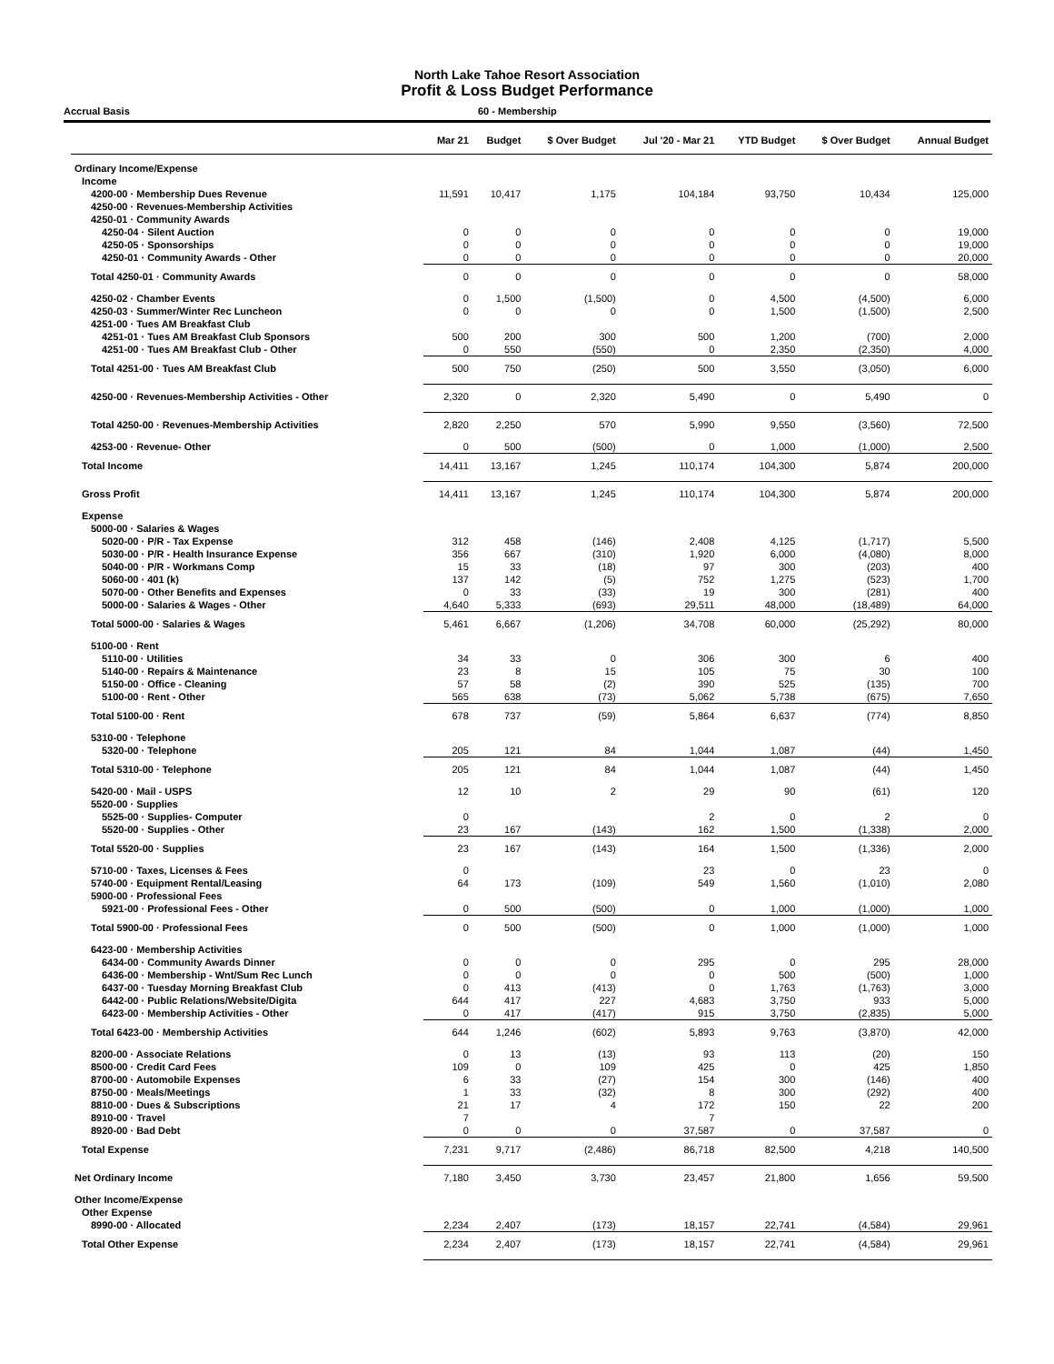North Lake Tahoe Resort Association
Profit & Loss Budget Performance
Accrual Basis 60 - Membership
| | Mar 21 | Budget | $ Over Budget | Jul '20 - Mar 21 | YTD Budget | $ Over Budget | Annual Budget |
| --- | --- | --- | --- | --- | --- | --- | --- |
| Ordinary Income/Expense | | | | | | | |
| Income | | | | | | | |
| 4200-00 · Membership Dues Revenue | 11,591 | 10,417 | 1,175 | 104,184 | 93,750 | 10,434 | 125,000 |
| 4250-00 · Revenues-Membership Activities | | | | | | | |
| 4250-01 · Community Awards | | | | | | | |
| 4250-04 · Silent Auction | 0 | 0 | 0 | 0 | 0 | 0 | 19,000 |
| 4250-05 · Sponsorships | 0 | 0 | 0 | 0 | 0 | 0 | 19,000 |
| 4250-01 · Community Awards - Other | 0 | 0 | 0 | 0 | 0 | 0 | 20,000 |
| Total 4250-01 · Community Awards | 0 | 0 | 0 | 0 | 0 | 0 | 58,000 |
| 4250-02 · Chamber Events | 0 | 1,500 | (1,500) | 0 | 4,500 | (4,500) | 6,000 |
| 4250-03 · Summer/Winter Rec Luncheon | 0 | 0 | 0 | 0 | 1,500 | (1,500) | 2,500 |
| 4251-00 · Tues AM Breakfast Club | | | | | | | |
| 4251-01 · Tues AM Breakfast Club Sponsors | 500 | 200 | 300 | 500 | 1,200 | (700) | 2,000 |
| 4251-00 · Tues AM Breakfast Club - Other | 0 | 550 | (550) | 0 | 2,350 | (2,350) | 4,000 |
| Total 4251-00 · Tues AM Breakfast Club | 500 | 750 | (250) | 500 | 3,550 | (3,050) | 6,000 |
| 4250-00 · Revenues-Membership Activities - Other | 2,320 | 0 | 2,320 | 5,490 | 0 | 5,490 | 0 |
| Total 4250-00 · Revenues-Membership Activities | 2,820 | 2,250 | 570 | 5,990 | 9,550 | (3,560) | 72,500 |
| 4253-00 · Revenue- Other | 0 | 500 | (500) | 0 | 1,000 | (1,000) | 2,500 |
| Total Income | 14,411 | 13,167 | 1,245 | 110,174 | 104,300 | 5,874 | 200,000 |
| Gross Profit | 14,411 | 13,167 | 1,245 | 110,174 | 104,300 | 5,874 | 200,000 |
| Expense | | | | | | | |
| 5000-00 · Salaries & Wages | | | | | | | |
| 5020-00 · P/R - Tax Expense | 312 | 458 | (146) | 2,408 | 4,125 | (1,717) | 5,500 |
| 5030-00 · P/R - Health Insurance Expense | 356 | 667 | (310) | 1,920 | 6,000 | (4,080) | 8,000 |
| 5040-00 · P/R - Workmans Comp | 15 | 33 | (18) | 97 | 300 | (203) | 400 |
| 5060-00 · 401 (k) | 137 | 142 | (5) | 752 | 1,275 | (523) | 1,700 |
| 5070-00 · Other Benefits and Expenses | 0 | 33 | (33) | 19 | 300 | (281) | 400 |
| 5000-00 · Salaries & Wages - Other | 4,640 | 5,333 | (693) | 29,511 | 48,000 | (18,489) | 64,000 |
| Total 5000-00 · Salaries & Wages | 5,461 | 6,667 | (1,206) | 34,708 | 60,000 | (25,292) | 80,000 |
| 5100-00 · Rent | | | | | | | |
| 5110-00 · Utilities | 34 | 33 | 0 | 306 | 300 | 6 | 400 |
| 5140-00 · Repairs & Maintenance | 23 | 8 | 15 | 105 | 75 | 30 | 100 |
| 5150-00 · Office - Cleaning | 57 | 58 | (2) | 390 | 525 | (135) | 700 |
| 5100-00 · Rent - Other | 565 | 638 | (73) | 5,062 | 5,738 | (675) | 7,650 |
| Total 5100-00 · Rent | 678 | 737 | (59) | 5,864 | 6,637 | (774) | 8,850 |
| 5310-00 · Telephone | | | | | | | |
| 5320-00 · Telephone | 205 | 121 | 84 | 1,044 | 1,087 | (44) | 1,450 |
| Total 5310-00 · Telephone | 205 | 121 | 84 | 1,044 | 1,087 | (44) | 1,450 |
| 5420-00 · Mail - USPS | 12 | 10 | 2 | 29 | 90 | (61) | 120 |
| 5520-00 · Supplies | | | | | | | |
| 5525-00 · Supplies- Computer | 0 | | | 2 | 0 | 2 | 0 |
| 5520-00 · Supplies - Other | 23 | 167 | (143) | 162 | 1,500 | (1,338) | 2,000 |
| Total 5520-00 · Supplies | 23 | 167 | (143) | 164 | 1,500 | (1,336) | 2,000 |
| 5710-00 · Taxes, Licenses & Fees | 0 | | | 23 | 0 | 23 | 0 |
| 5740-00 · Equipment Rental/Leasing | 64 | 173 | (109) | 549 | 1,560 | (1,010) | 2,080 |
| 5900-00 · Professional Fees | | | | | | | |
| 5921-00 · Professional Fees - Other | 0 | 500 | (500) | 0 | 1,000 | (1,000) | 1,000 |
| Total 5900-00 · Professional Fees | 0 | 500 | (500) | 0 | 1,000 | (1,000) | 1,000 |
| 6423-00 · Membership Activities | | | | | | | |
| 6434-00 · Community Awards Dinner | 0 | 0 | 0 | 295 | 0 | 295 | 28,000 |
| 6436-00 · Membership - Wnt/Sum Rec Lunch | 0 | 0 | 0 | 0 | 500 | (500) | 1,000 |
| 6437-00 · Tuesday Morning Breakfast Club | 0 | 413 | (413) | 0 | 1,763 | (1,763) | 3,000 |
| 6442-00 · Public Relations/Website/Digita | 644 | 417 | 227 | 4,683 | 3,750 | 933 | 5,000 |
| 6423-00 · Membership Activities - Other | 0 | 417 | (417) | 915 | 3,750 | (2,835) | 5,000 |
| Total 6423-00 · Membership Activities | 644 | 1,246 | (602) | 5,893 | 9,763 | (3,870) | 42,000 |
| 8200-00 · Associate Relations | 0 | 13 | (13) | 93 | 113 | (20) | 150 |
| 8500-00 · Credit Card Fees | 109 | 0 | 109 | 425 | 0 | 425 | 1,850 |
| 8700-00 · Automobile Expenses | 6 | 33 | (27) | 154 | 300 | (146) | 400 |
| 8750-00 · Meals/Meetings | 1 | 33 | (32) | 8 | 300 | (292) | 400 |
| 8810-00 · Dues & Subscriptions | 21 | 17 | 4 | 172 | 150 | 22 | 200 |
| 8910-00 · Travel | 7 | | | 7 | | | |
| 8920-00 · Bad Debt | 0 | 0 | 0 | 37,587 | 0 | 37,587 | 0 |
| Total Expense | 7,231 | 9,717 | (2,486) | 86,718 | 82,500 | 4,218 | 140,500 |
| Net Ordinary Income | 7,180 | 3,450 | 3,730 | 23,457 | 21,800 | 1,656 | 59,500 |
| Other Income/Expense | | | | | | | |
| Other Expense | | | | | | | |
| 8990-00 · Allocated | 2,234 | 2,407 | (173) | 18,157 | 22,741 | (4,584) | 29,961 |
| Total Other Expense | 2,234 | 2,407 | (173) | 18,157 | 22,741 | (4,584) | 29,961 |